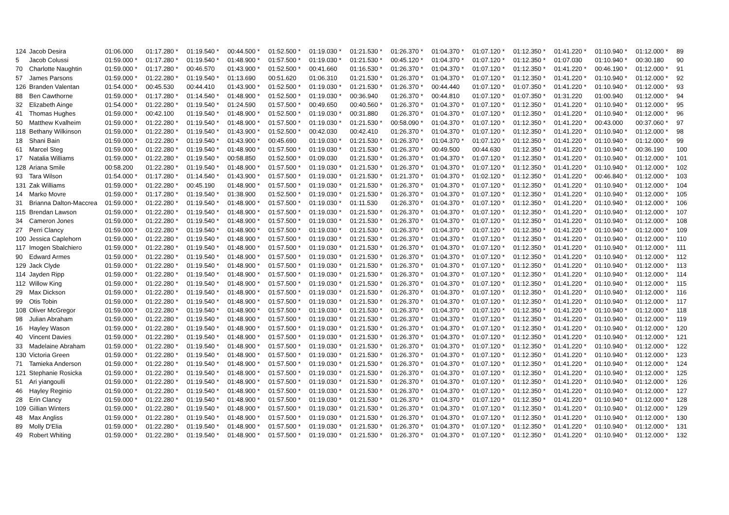| 124 | Jacob Desira | 01:06.000 | 01:17.280 * | 01:19.540 * | 00:44.500 * | 01:52.500 * | 01:19.030 * | 01:21.530 * | 01:26.370 * | 01:04.370 * | 01:07.120 * | 01:12.350 * | 01:41.220 * | 01:10.940 * | 01:12.000 * | 89 |
| 5 | Jacob Colussi | 01:59.000 * | 01:17.280 * | 01:19.540 * | 01:48.900 * | 01:57.500 * | 01:19.030 * | 01:21.530 * | 00:45.120 * | 01:04.370 * | 01:07.120 * | 01:12.350 * | 01:07.030 | 01:10.940 * | 00:30.180 | 90 |
| 70 | Charlotte Naughtin | 01:59.000 * | 01:17.280 * | 00:46.570 | 01:43.900 * | 01:52.500 * | 00:41.660 | 01:16.530 * | 01:26.370 * | 01:04.370 * | 01:07.120 * | 01:12.350 * | 01:41.220 * | 00:46.190 * | 01:12.000 * | 91 |
| 57 | James Parsons | 01:59.000 * | 01:22.280 * | 01:19.540 * | 01:13.690 | 00:51.620 | 01:06.310 | 01:21.530 * | 01:26.370 * | 01:04.370 * | 01:07.120 * | 01:12.350 * | 01:41.220 * | 01:10.940 * | 01:12.000 * | 92 |
| 126 | Branden Valentan | 01:54.000 * | 00:45.530 | 00:44.410 | 01:43.900 * | 01:52.500 * | 01:19.030 * | 01:21.530 * | 01:26.370 * | 00:44.440 | 01:07.120 * | 01:07.350 * | 01:41.220 * | 01:10.940 * | 01:12.000 * | 93 |
| 88 | Ben Cawthorne | 01:59.000 * | 01:17.280 * | 01:14.540 * | 01:48.900 * | 01:52.500 * | 01:19.030 * | 00:36.940 | 01:26.370 * | 00:44.810 | 01:07.120 * | 01:07.350 * | 01:31.220 | 01:00.940 | 01:12.000 * | 94 |
| 32 | Elizabeth Ainge | 01:54.000 * | 01:22.280 * | 01:19.540 * | 01:24.590 | 01:57.500 * | 00:49.650 | 00:40.560 * | 01:26.370 * | 01:04.370 * | 01:07.120 * | 01:12.350 * | 01:41.220 * | 01:10.940 * | 01:12.000 * | 95 |
| 41 | Thomas Hughes | 01:59.000 * | 00:42.100 | 01:19.540 * | 01:48.900 * | 01:52.500 * | 01:19.030 * | 00:31.880 | 01:26.370 * | 01:04.370 * | 01:07.120 * | 01:12.350 * | 01:41.220 * | 01:10.940 * | 01:12.000 * | 96 |
| 50 | Matthew Kvalheim | 01:59.000 * | 01:22.280 * | 01:19.540 * | 01:48.900 * | 01:57.500 * | 01:19.030 * | 01:21.530 * | 00:58.090 * | 01:04.370 * | 01:07.120 * | 01:12.350 * | 01:41.220 * | 00:43.000 | 00:37.060 * | 97 |
| 118 | Bethany Wilkinson | 01:59.000 * | 01:22.280 * | 01:19.540 * | 01:43.900 * | 01:52.500 * | 00:42.030 | 00:42.410 | 01:26.370 * | 01:04.370 * | 01:07.120 * | 01:12.350 * | 01:41.220 * | 01:10.940 * | 01:12.000 * | 98 |
| 18 | Shani Bain | 01:59.000 * | 01:22.280 * | 01:19.540 * | 01:43.900 * | 00:45.690 | 01:19.030 * | 01:21.530 * | 01:26.370 * | 01:04.370 * | 01:07.120 * | 01:12.350 * | 01:41.220 * | 01:10.940 * | 01:12.000 * | 99 |
| 61 | Marcel Steg | 01:59.000 * | 01:22.280 * | 01:19.540 * | 01:48.900 * | 01:57.500 * | 01:19.030 * | 01:21.530 * | 01:26.370 * | 00:49.500 | 00:44.630 | 01:12.350 * | 01:41.220 * | 01:10.940 * | 00:36.190 | 100 |
| 17 | Natalia Williams | 01:59.000 * | 01:22.280 * | 01:19.540 * | 00:58.850 | 01:52.500 * | 01:09.030 | 01:21.530 * | 01:26.370 * | 01:04.370 * | 01:07.120 * | 01:12.350 * | 01:41.220 * | 01:10.940 * | 01:12.000 * | 101 |
| 128 | Ariana Smile | 00:58.200 | 01:22.280 * | 01:19.540 * | 01:48.900 * | 01:57.500 * | 01:19.030 * | 01:21.530 * | 01:26.370 * | 01:04.370 * | 01:07.120 * | 01:12.350 * | 01:41.220 * | 01:10.940 * | 01:12.000 * | 102 |
| 93 | Tara Wilson | 01:54.000 * | 01:17.280 * | 01:14.540 * | 01:43.900 * | 01:57.500 * | 01:19.030 * | 01:21.530 * | 01:21.370 * | 01:04.370 * | 01:02.120 * | 01:12.350 * | 01:41.220 * | 00:46.840 * | 01:12.000 * | 103 |
| 131 | Zak Williams | 01:59.000 * | 01:22.280 * | 00:45.190 | 01:48.900 * | 01:57.500 * | 01:19.030 * | 01:21.530 * | 01:26.370 * | 01:04.370 * | 01:07.120 * | 01:12.350 * | 01:41.220 * | 01:10.940 * | 01:12.000 * | 104 |
| 14 | Marko Movre | 01:59.000 * | 01:17.280 * | 01:19.540 * | 01:38.900 | 01:52.500 * | 01:19.030 * | 01:21.530 * | 01:26.370 * | 01:04.370 * | 01:07.120 * | 01:12.350 * | 01:41.220 * | 01:10.940 * | 01:12.000 * | 105 |
| 31 | Brianna Dalton-Maccrea | 01:59.000 * | 01:22.280 * | 01:19.540 * | 01:48.900 * | 01:57.500 * | 01:19.030 * | 01:11.530 | 01:26.370 * | 01:04.370 * | 01:07.120 * | 01:12.350 * | 01:41.220 * | 01:10.940 * | 01:12.000 * | 106 |
| 115 | Brendan Lawson | 01:59.000 * | 01:22.280 * | 01:19.540 * | 01:48.900 * | 01:57.500 * | 01:19.030 * | 01:21.530 * | 01:26.370 * | 01:04.370 * | 01:07.120 * | 01:12.350 * | 01:41.220 * | 01:10.940 * | 01:12.000 * | 107 |
| 34 | Cameron Jones | 01:59.000 * | 01:22.280 * | 01:19.540 * | 01:48.900 * | 01:57.500 * | 01:19.030 * | 01:21.530 * | 01:26.370 * | 01:04.370 * | 01:07.120 * | 01:12.350 * | 01:41.220 * | 01:10.940 * | 01:12.000 * | 108 |
| 27 | Perri Clancy | 01:59.000 * | 01:22.280 * | 01:19.540 * | 01:48.900 * | 01:57.500 * | 01:19.030 * | 01:21.530 * | 01:26.370 * | 01:04.370 * | 01:07.120 * | 01:12.350 * | 01:41.220 * | 01:10.940 * | 01:12.000 * | 109 |
| 100 | Jessica Caplehorn | 01:59.000 * | 01:22.280 * | 01:19.540 * | 01:48.900 * | 01:57.500 * | 01:19.030 * | 01:21.530 * | 01:26.370 * | 01:04.370 * | 01:07.120 * | 01:12.350 * | 01:41.220 * | 01:10.940 * | 01:12.000 * | 110 |
| 117 | Imogen Sbalchiero | 01:59.000 * | 01:22.280 * | 01:19.540 * | 01:48.900 * | 01:57.500 * | 01:19.030 * | 01:21.530 * | 01:26.370 * | 01:04.370 * | 01:07.120 * | 01:12.350 * | 01:41.220 * | 01:10.940 * | 01:12.000 * | 111 |
| 90 | Edward Armes | 01:59.000 * | 01:22.280 * | 01:19.540 * | 01:48.900 * | 01:57.500 * | 01:19.030 * | 01:21.530 * | 01:26.370 * | 01:04.370 * | 01:07.120 * | 01:12.350 * | 01:41.220 * | 01:10.940 * | 01:12.000 * | 112 |
| 129 | Jack Clyde | 01:59.000 * | 01:22.280 * | 01:19.540 * | 01:48.900 * | 01:57.500 * | 01:19.030 * | 01:21.530 * | 01:26.370 * | 01:04.370 * | 01:07.120 * | 01:12.350 * | 01:41.220 * | 01:10.940 * | 01:12.000 * | 113 |
| 114 | Jayden Ripp | 01:59.000 * | 01:22.280 * | 01:19.540 * | 01:48.900 * | 01:57.500 * | 01:19.030 * | 01:21.530 * | 01:26.370 * | 01:04.370 * | 01:07.120 * | 01:12.350 * | 01:41.220 * | 01:10.940 * | 01:12.000 * | 114 |
| 112 | Willow King | 01:59.000 * | 01:22.280 * | 01:19.540 * | 01:48.900 * | 01:57.500 * | 01:19.030 * | 01:21.530 * | 01:26.370 * | 01:04.370 * | 01:07.120 * | 01:12.350 * | 01:41.220 * | 01:10.940 * | 01:12.000 * | 115 |
| 29 | Max Dickson | 01:59.000 * | 01:22.280 * | 01:19.540 * | 01:48.900 * | 01:57.500 * | 01:19.030 * | 01:21.530 * | 01:26.370 * | 01:04.370 * | 01:07.120 * | 01:12.350 * | 01:41.220 * | 01:10.940 * | 01:12.000 * | 116 |
| 99 | Otis Tobin | 01:59.000 * | 01:22.280 * | 01:19.540 * | 01:48.900 * | 01:57.500 * | 01:19.030 * | 01:21.530 * | 01:26.370 * | 01:04.370 * | 01:07.120 * | 01:12.350 * | 01:41.220 * | 01:10.940 * | 01:12.000 * | 117 |
| 108 | Oliver McGregor | 01:59.000 * | 01:22.280 * | 01:19.540 * | 01:48.900 * | 01:57.500 * | 01:19.030 * | 01:21.530 * | 01:26.370 * | 01:04.370 * | 01:07.120 * | 01:12.350 * | 01:41.220 * | 01:10.940 * | 01:12.000 * | 118 |
| 98 | Julian Abraham | 01:59.000 * | 01:22.280 * | 01:19.540 * | 01:48.900 * | 01:57.500 * | 01:19.030 * | 01:21.530 * | 01:26.370 * | 01:04.370 * | 01:07.120 * | 01:12.350 * | 01:41.220 * | 01:10.940 * | 01:12.000 * | 119 |
| 16 | Hayley Wason | 01:59.000 * | 01:22.280 * | 01:19.540 * | 01:48.900 * | 01:57.500 * | 01:19.030 * | 01:21.530 * | 01:26.370 * | 01:04.370 * | 01:07.120 * | 01:12.350 * | 01:41.220 * | 01:10.940 * | 01:12.000 * | 120 |
| 40 | Vincent Davies | 01:59.000 * | 01:22.280 * | 01:19.540 * | 01:48.900 * | 01:57.500 * | 01:19.030 * | 01:21.530 * | 01:26.370 * | 01:04.370 * | 01:07.120 * | 01:12.350 * | 01:41.220 * | 01:10.940 * | 01:12.000 * | 121 |
| 33 | Madelaine Abraham | 01:59.000 * | 01:22.280 * | 01:19.540 * | 01:48.900 * | 01:57.500 * | 01:19.030 * | 01:21.530 * | 01:26.370 * | 01:04.370 * | 01:07.120 * | 01:12.350 * | 01:41.220 * | 01:10.940 * | 01:12.000 * | 122 |
| 130 | Victoria Green | 01:59.000 * | 01:22.280 * | 01:19.540 * | 01:48.900 * | 01:57.500 * | 01:19.030 * | 01:21.530 * | 01:26.370 * | 01:04.370 * | 01:07.120 * | 01:12.350 * | 01:41.220 * | 01:10.940 * | 01:12.000 * | 123 |
| 71 | Tamieka Anderson | 01:59.000 * | 01:22.280 * | 01:19.540 * | 01:48.900 * | 01:57.500 * | 01:19.030 * | 01:21.530 * | 01:26.370 * | 01:04.370 * | 01:07.120 * | 01:12.350 * | 01:41.220 * | 01:10.940 * | 01:12.000 * | 124 |
| 121 | Stephanie Rosicka | 01:59.000 * | 01:22.280 * | 01:19.540 * | 01:48.900 * | 01:57.500 * | 01:19.030 * | 01:21.530 * | 01:26.370 * | 01:04.370 * | 01:07.120 * | 01:12.350 * | 01:41.220 * | 01:10.940 * | 01:12.000 * | 125 |
| 51 | Ari yiangoulli | 01:59.000 * | 01:22.280 * | 01:19.540 * | 01:48.900 * | 01:57.500 * | 01:19.030 * | 01:21.530 * | 01:26.370 * | 01:04.370 * | 01:07.120 * | 01:12.350 * | 01:41.220 * | 01:10.940 * | 01:12.000 * | 126 |
| 46 | Hayley Reginio | 01:59.000 * | 01:22.280 * | 01:19.540 * | 01:48.900 * | 01:57.500 * | 01:19.030 * | 01:21.530 * | 01:26.370 * | 01:04.370 * | 01:07.120 * | 01:12.350 * | 01:41.220 * | 01:10.940 * | 01:12.000 * | 127 |
| 28 | Erin Clancy | 01:59.000 * | 01:22.280 * | 01:19.540 * | 01:48.900 * | 01:57.500 * | 01:19.030 * | 01:21.530 * | 01:26.370 * | 01:04.370 * | 01:07.120 * | 01:12.350 * | 01:41.220 * | 01:10.940 * | 01:12.000 * | 128 |
| 109 | Gillian Winters | 01:59.000 * | 01:22.280 * | 01:19.540 * | 01:48.900 * | 01:57.500 * | 01:19.030 * | 01:21.530 * | 01:26.370 * | 01:04.370 * | 01:07.120 * | 01:12.350 * | 01:41.220 * | 01:10.940 * | 01:12.000 * | 129 |
| 48 | Max Angliss | 01:59.000 * | 01:22.280 * | 01:19.540 * | 01:48.900 * | 01:57.500 * | 01:19.030 * | 01:21.530 * | 01:26.370 * | 01:04.370 * | 01:07.120 * | 01:12.350 * | 01:41.220 * | 01:10.940 * | 01:12.000 * | 130 |
| 89 | Molly D'Elia | 01:59.000 * | 01:22.280 * | 01:19.540 * | 01:48.900 * | 01:57.500 * | 01:19.030 * | 01:21.530 * | 01:26.370 * | 01:04.370 * | 01:07.120 * | 01:12.350 * | 01:41.220 * | 01:10.940 * | 01:12.000 * | 131 |
| 49 | Robert Whiting | 01:59.000 * | 01:22.280 * | 01:19.540 * | 01:48.900 * | 01:57.500 * | 01:19.030 * | 01:21.530 * | 01:26.370 * | 01:04.370 * | 01:07.120 * | 01:12.350 * | 01:41.220 * | 01:10.940 * | 01:12.000 * | 132 |